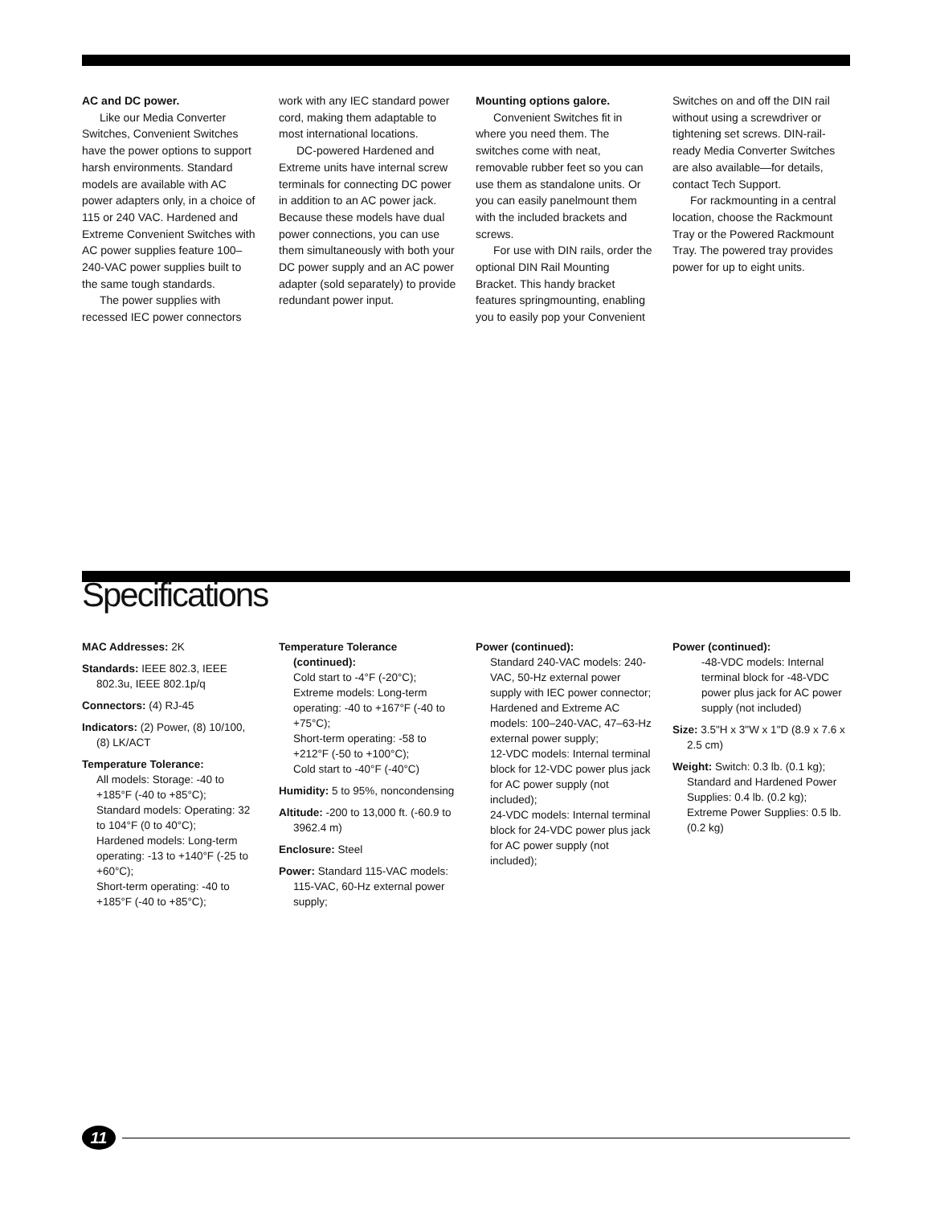AC and DC power.
Like our Media Converter Switches, Convenient Switches have the power options to support harsh environments. Standard models are available with AC power adapters only, in a choice of 115 or 240 VAC. Hardened and Extreme Convenient Switches with AC power supplies feature 100–240-VAC power supplies built to the same tough standards.
The power supplies with recessed IEC power connectors
work with any IEC standard power cord, making them adaptable to most international locations.
DC-powered Hardened and Extreme units have internal screw terminals for connecting DC power in addition to an AC power jack. Because these models have dual power connections, you can use them simultaneously with both your DC power supply and an AC power adapter (sold separately) to provide redundant power input.
Mounting options galore.
Convenient Switches fit in where you need them. The switches come with neat, removable rubber feet so you can use them as standalone units. Or you can easily panelmount them with the included brackets and screws.
For use with DIN rails, order the optional DIN Rail Mounting Bracket. This handy bracket features springmounting, enabling you to easily pop your Convenient
Switches on and off the DIN rail without using a screwdriver or tightening set screws. DIN-rail-ready Media Converter Switches are also available—for details, contact Tech Support.
For rackmounting in a central location, choose the Rackmount Tray or the Powered Rackmount Tray. The powered tray provides power for up to eight units.
Specifications
MAC Addresses: 2K
Standards: IEEE 802.3, IEEE 802.3u, IEEE 802.1p/q
Connectors: (4) RJ-45
Indicators: (2) Power, (8) 10/100, (8) LK/ACT
Temperature Tolerance:
All models: Storage: -40 to +185°F (-40 to +85°C);
Standard models: Operating: 32 to 104°F (0 to 40°C);
Hardened models: Long-term operating: -13 to +140°F (-25 to +60°C);
Short-term operating: -40 to +185°F (-40 to +85°C);
Temperature Tolerance (continued):
Cold start to -4°F (-20°C);
Extreme models: Long-term operating: -40 to +167°F (-40 to +75°C);
Short-term operating: -58 to +212°F (-50 to +100°C);
Cold start to -40°F (-40°C)
Humidity: 5 to 95%, noncondensing
Altitude: -200 to 13,000 ft. (-60.9 to 3962.4 m)
Enclosure: Steel
Power: Standard 115-VAC models: 115-VAC, 60-Hz external power supply;
Power (continued):
Standard 240-VAC models: 240-VAC, 50-Hz external power supply with IEC power connector;
Hardened and Extreme AC models: 100–240-VAC, 47–63-Hz external power supply;
12-VDC models: Internal terminal block for 12-VDC power plus jack for AC power supply (not included);
24-VDC models: Internal terminal block for 24-VDC power plus jack for AC power supply (not included);
Power (continued):
-48-VDC models: Internal terminal block for -48-VDC power plus jack for AC power supply (not included)
Size: 3.5"H x 3"W x 1"D (8.9 x 7.6 x 2.5 cm)
Weight: Switch: 0.3 lb. (0.1 kg); Standard and Hardened Power Supplies: 0.4 lb. (0.2 kg); Extreme Power Supplies: 0.5 lb. (0.2 kg)
11